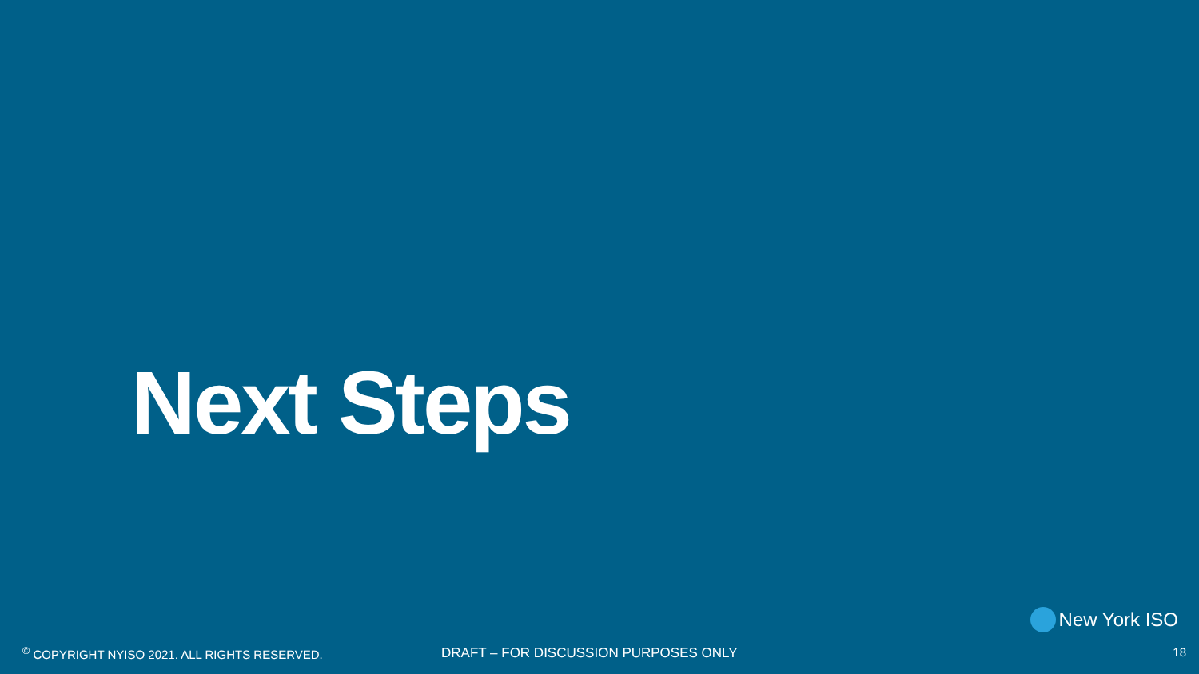Next Steps
New York ISO
<sup>©</sup> COPYRIGHT NYISO 2021. ALL RIGHTS RESERVED.
DRAFT – FOR DISCUSSION PURPOSES ONLY
18